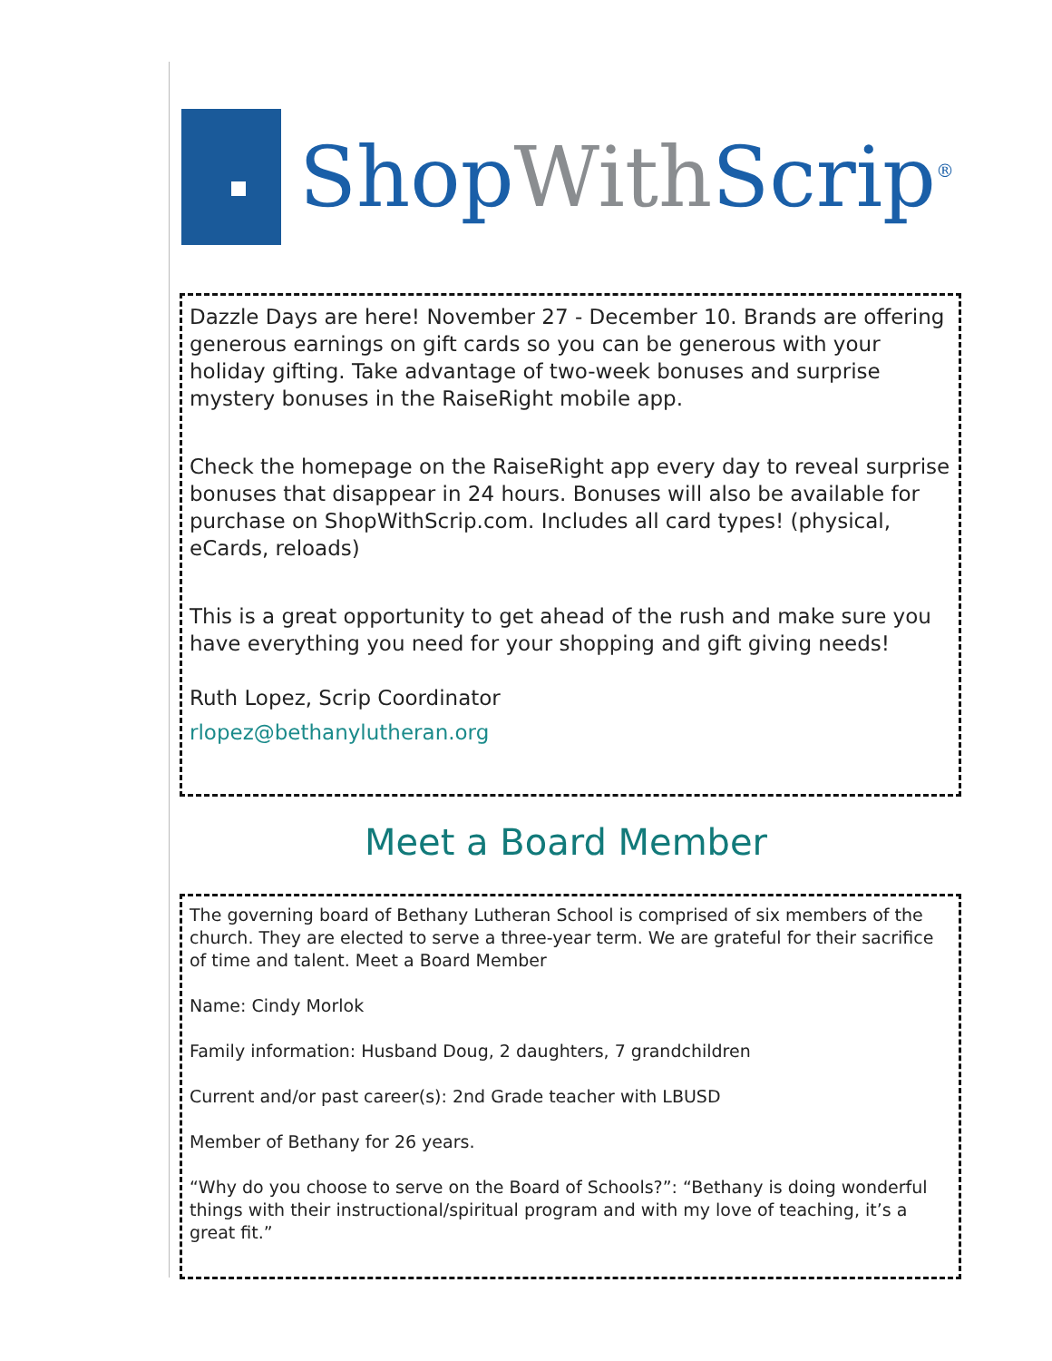Shop With Scrip<sup>®</sup>
Dazzle Days are here! November 27 - December 10. Brands are offering generous earnings on gift cards so you can be generous with your holiday gifting. Take advantage of two-week bonuses and surprise mystery bonuses in the RaiseRight mobile app.
Check the homepage on the RaiseRight app every day to reveal surprise bonuses that disappear in 24 hours. Bonuses will also be available for purchase on ShopWithScrip.com. Includes all card types! (physical, eCards, reloads)
This is a great opportunity to get ahead of the rush and make sure you have everything you need for your shopping and gift giving needs!
Ruth Lopez, Scrip Coordinator
rlopez@bethanylutheran.org
Meet a Board Member
The governing board of Bethany Lutheran School is comprised of six members of the church. They are elected to serve a three-year term. We are grateful for their sacrifice of time and talent. Meet a Board Member
Name: Cindy Morlok
Family information: Husband Doug, 2 daughters, 7 grandchildren
Current and/or past career(s): 2nd Grade teacher with LBUSD
Member of Bethany for 26 years.
“Why do you choose to serve on the Board of Schools?”: “Bethany is doing wonderful things with their instructional/spiritual program and with my love of teaching, it’s a great fit.”